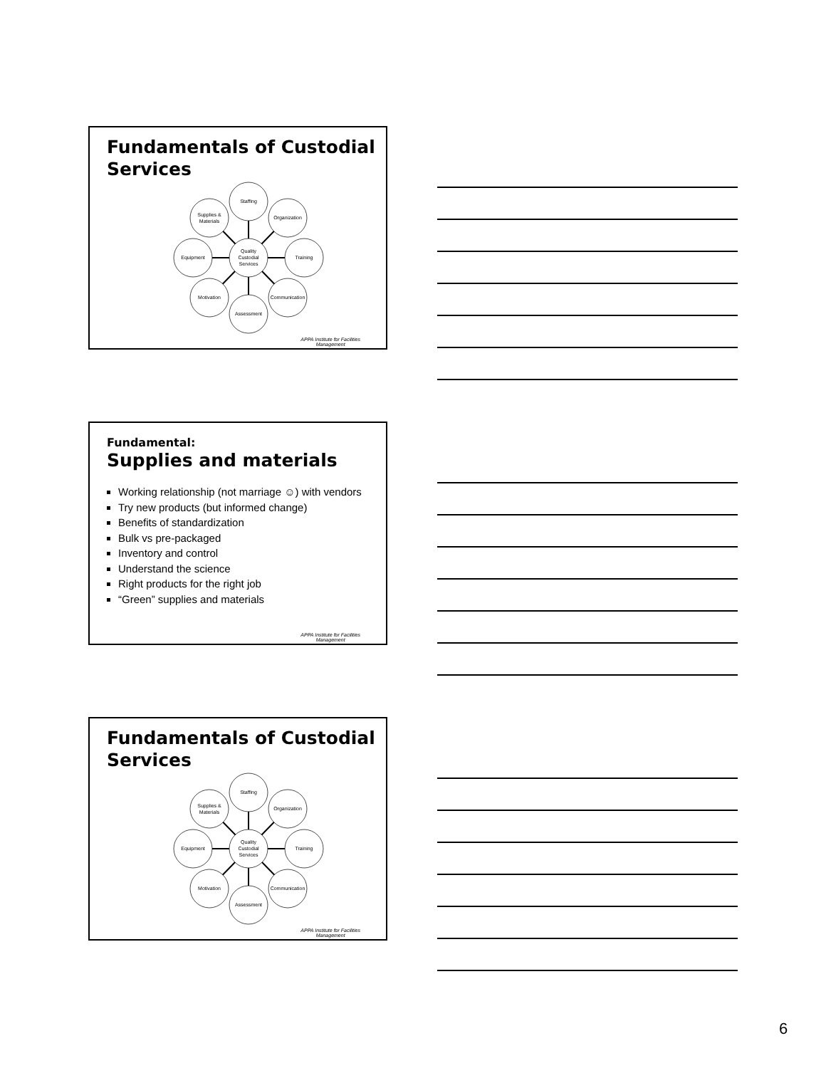Fundamentals of Custodial Services
Quality
Custodial
Services
Staffing
Organization
Training
Communication
Assessment
Motivation
Equipment
Supplies &
Materials
APPA Institute for Facilities
Management
Fundamental:
Supplies and materials
Working relationship (not marriage ☺) with vendors
Try new products (but informed change)
Benefits of standardization
Bulk vs pre-packaged
Inventory and control
Understand the science
Right products for the right job
“Green” supplies and materials
APPA Institute for Facilities
Management
Fundamentals of Custodial Services
Quality
Custodial
Services
Staffing
Organization
Training
Communication
Assessment
Motivation
Equipment
Supplies &
Materials
APPA Institute for Facilities
Management
6